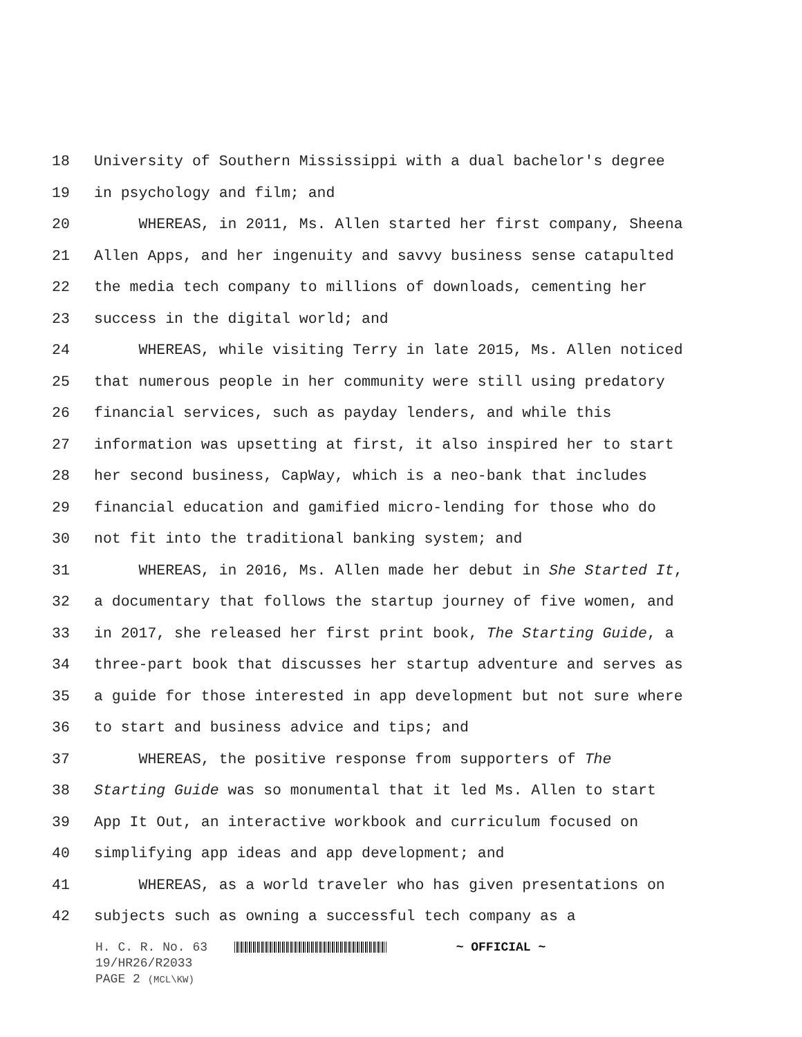18 University of Southern Mississippi with a dual bachelor's degree
19 in psychology and film; and
20 WHEREAS, in 2011, Ms. Allen started her first company, Sheena
21 Allen Apps, and her ingenuity and savvy business sense catapulted
22 the media tech company to millions of downloads, cementing her
23 success in the digital world; and
24 WHEREAS, while visiting Terry in late 2015, Ms. Allen noticed
25 that numerous people in her community were still using predatory
26 financial services, such as payday lenders, and while this
27 information was upsetting at first, it also inspired her to start
28 her second business, CapWay, which is a neo-bank that includes
29 financial education and gamified micro-lending for those who do
30 not fit into the traditional banking system; and
31 WHEREAS, in 2016, Ms. Allen made her debut in She Started It,
32 a documentary that follows the startup journey of five women, and
33 in 2017, she released her first print book, The Starting Guide, a
34 three-part book that discusses her startup adventure and serves as
35 a guide for those interested in app development but not sure where
36 to start and business advice and tips; and
37 WHEREAS, the positive response from supporters of The
38 Starting Guide was so monumental that it led Ms. Allen to start
39 App It Out, an interactive workbook and curriculum focused on
40 simplifying app ideas and app development; and
41 WHEREAS, as a world traveler who has given presentations on
42 subjects such as owning a successful tech company as a
H. C. R. No. 63 ~ OFFICIAL ~
19/HR26/R2033
PAGE 2 (MCL\KW)